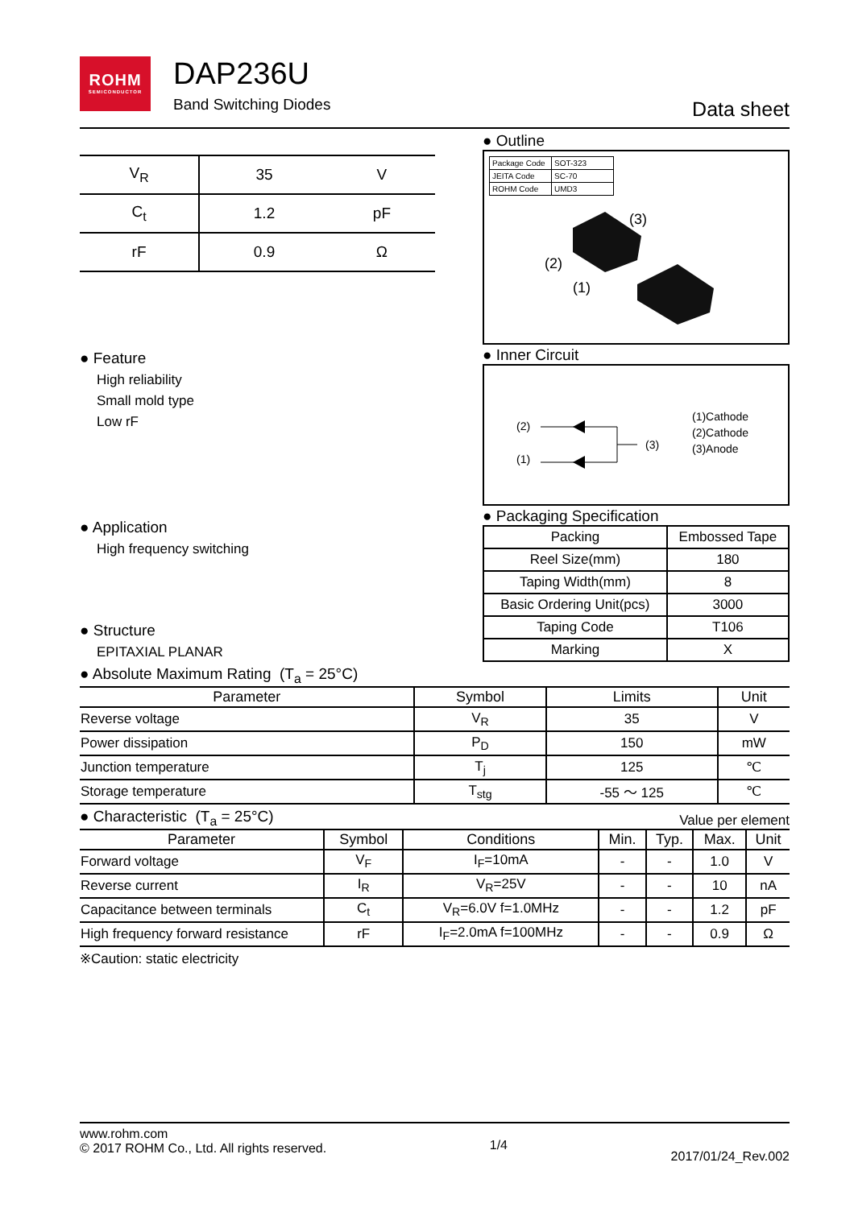ROHM
SEMICONDUCTOR
DAP236U
Band Switching Diodes
Data sheet
| V<sub>R</sub> | 35 | V |
| C<sub>t</sub> | 1.2 | pF |
| rF | 0.9 | Ω |
● Feature
High reliability
Small mold type
Low rF
● Application
High frequency switching
● Structure
EPITAXIAL PLANAR
● Outline
| Package Code | SOT-323 |
| JEITA Code | SC-70 |
| ROHM Code | UMD3 |
(3)
(2)
(1)
● Inner Circuit
(2)
(1)
(3)
(1)Cathode
(2)Cathode
(3)Anode
● Packaging Specification
| Packing | Embossed Tape |
| Reel Size(mm) | 180 |
| Taping Width(mm) | 8 |
| Basic Ordering Unit(pcs) | 3000 |
| Taping Code | T106 |
| Marking | X |
● Absolute Maximum Rating (T<sub>a</sub> = 25°C)
| Parameter | Symbol | Limits | Unit |
| --- | --- | --- | --- |
| Reverse voltage | V<sub>R</sub> | 35 | V |
| Power dissipation | P<sub>D</sub> | 150 | mW |
| Junction temperature | T<sub>j</sub> | 125 | ℃ |
| Storage temperature | T<sub>stg</sub> | -55 ～ 125 | ℃ |
● Characteristic (T<sub>a</sub> = 25°C) Value per element
| Parameter | Symbol | Conditions | Min. | Typ. | Max. | Unit |
| --- | --- | --- | --- | --- | --- | --- |
| Forward voltage | V<sub>F</sub> | I<sub>F</sub>=10mA | - | - | 1.0 | V |
| Reverse current | I<sub>R</sub> | V<sub>R</sub>=25V | - | - | 10 | nA |
| Capacitance between terminals | C<sub>t</sub> | V<sub>R</sub>=6.0V f=1.0MHz | - | - | 1.2 | pF |
| High frequency forward resistance | rF | I<sub>F</sub>=2.0mA f=100MHz | - | - | 0.9 | Ω |
※Caution: static electricity
www.rohm.com
© 2017 ROHM Co., Ltd. All rights reserved.
1/4
2017/01/24_Rev.002